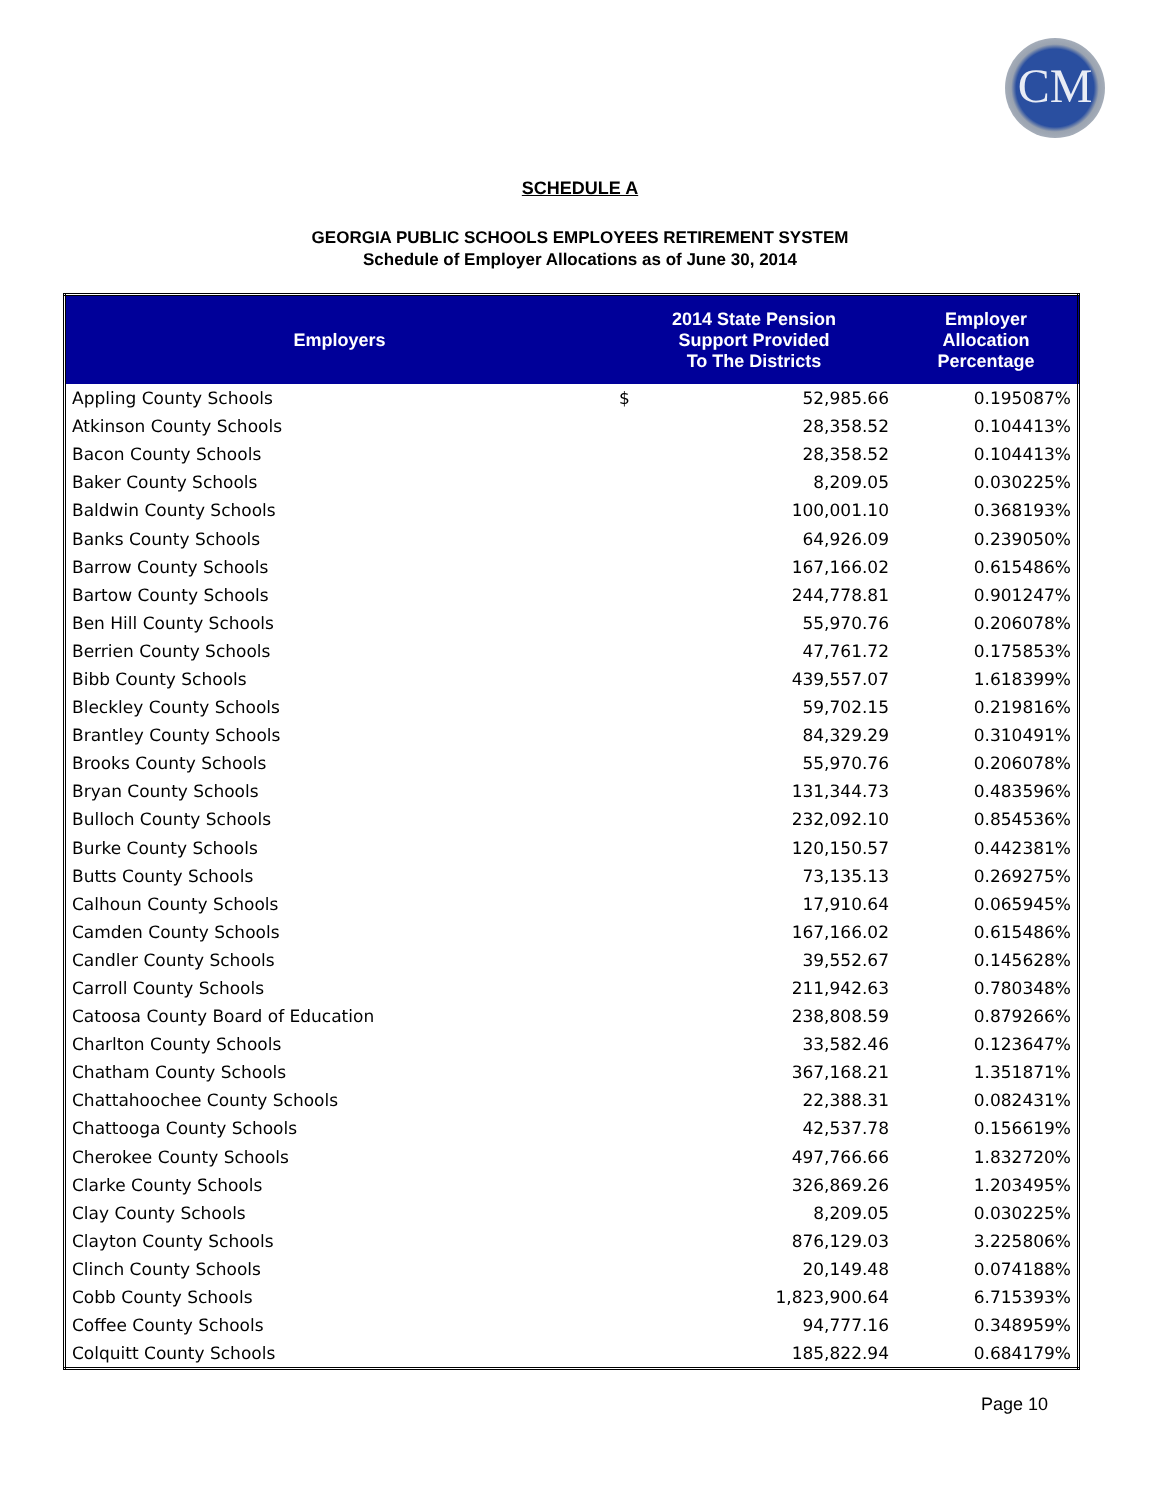CM
SCHEDULE A
GEORGIA PUBLIC SCHOOLS EMPLOYEES RETIREMENT SYSTEM
Schedule of Employer Allocations as of June 30, 2014
| Employers | 2014 State Pension Support Provided To The Districts | | Employer Allocation Percentage |
| --- | --- | --- | --- |
| Appling County Schools | $ | 52,985.66 | 0.195087% |
| Atkinson County Schools | | 28,358.52 | 0.104413% |
| Bacon County Schools | | 28,358.52 | 0.104413% |
| Baker County Schools | | 8,209.05 | 0.030225% |
| Baldwin County Schools | | 100,001.10 | 0.368193% |
| Banks County Schools | | 64,926.09 | 0.239050% |
| Barrow County Schools | | 167,166.02 | 0.615486% |
| Bartow County Schools | | 244,778.81 | 0.901247% |
| Ben Hill County Schools | | 55,970.76 | 0.206078% |
| Berrien County Schools | | 47,761.72 | 0.175853% |
| Bibb County Schools | | 439,557.07 | 1.618399% |
| Bleckley County Schools | | 59,702.15 | 0.219816% |
| Brantley County Schools | | 84,329.29 | 0.310491% |
| Brooks County Schools | | 55,970.76 | 0.206078% |
| Bryan County Schools | | 131,344.73 | 0.483596% |
| Bulloch County Schools | | 232,092.10 | 0.854536% |
| Burke County Schools | | 120,150.57 | 0.442381% |
| Butts County Schools | | 73,135.13 | 0.269275% |
| Calhoun County Schools | | 17,910.64 | 0.065945% |
| Camden County Schools | | 167,166.02 | 0.615486% |
| Candler County Schools | | 39,552.67 | 0.145628% |
| Carroll County Schools | | 211,942.63 | 0.780348% |
| Catoosa County Board of Education | | 238,808.59 | 0.879266% |
| Charlton County Schools | | 33,582.46 | 0.123647% |
| Chatham County Schools | | 367,168.21 | 1.351871% |
| Chattahoochee County Schools | | 22,388.31 | 0.082431% |
| Chattooga County Schools | | 42,537.78 | 0.156619% |
| Cherokee County Schools | | 497,766.66 | 1.832720% |
| Clarke County Schools | | 326,869.26 | 1.203495% |
| Clay County Schools | | 8,209.05 | 0.030225% |
| Clayton County Schools | | 876,129.03 | 3.225806% |
| Clinch County Schools | | 20,149.48 | 0.074188% |
| Cobb County Schools | | 1,823,900.64 | 6.715393% |
| Coffee County Schools | | 94,777.16 | 0.348959% |
| Colquitt County Schools | | 185,822.94 | 0.684179% |
Page 10